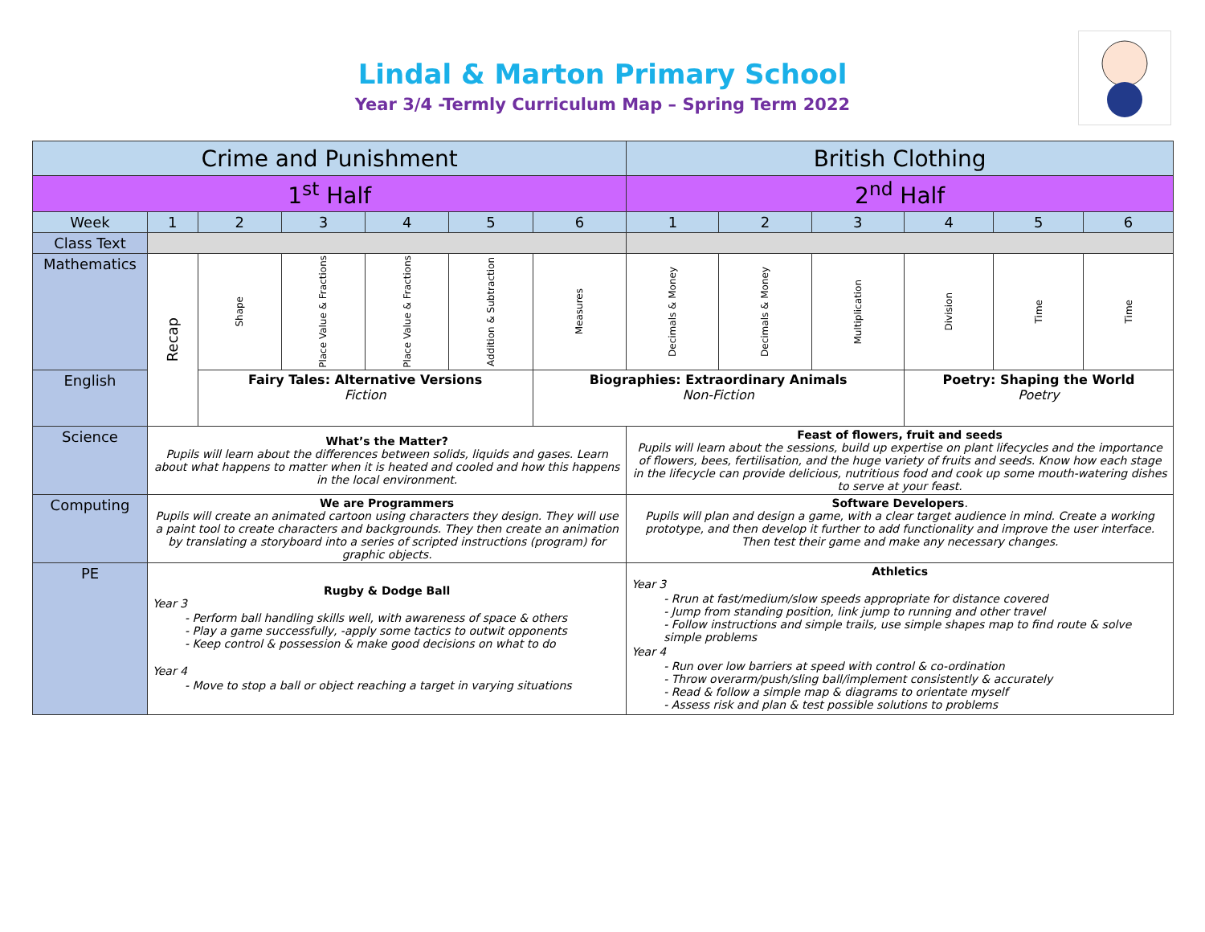Lindal & Marton Primary School
Year 3/4 -Termly Curriculum Map – Spring Term 2022
| Crime and Punishment | | | | | | | British Clothing | | | | | |
| --- | --- | --- | --- | --- | --- | --- | --- | --- | --- | --- | --- | --- |
| 1<sup>st</sup> Half | | | | | | | 2<sup>nd</sup> Half | | | | | |
| Week | 1 | 2 | 3 | 4 | 5 | 6 | 1 | 2 | 3 | 4 | 5 | 6 |
| Class Text | | | | | | | | | | | | |
| Mathematics | Recap | Shape | Place Value & Fractions | Place Value & Fractions | Addition & Subtraction | Measures | Decimals & Money | Decimals & Money | Multiplication | Division | Time | Time |
| English | | Fairy Tales: Alternative Versions Fiction | | | | Biographies: Extraordinary Animals Non-Fiction | | | | Poetry: Shaping the World Poetry | | |
| Science | What’s the Matter? Pupils will learn about the differences between solids, liquids and gases. Learn about what happens to matter when it is heated and cooled and how this happens in the local environment. | | | | | | Feast of flowers, fruit and seeds Pupils will learn about the sessions, build up expertise on plant lifecycles and the importance of flowers, bees, fertilisation, and the huge variety of fruits and seeds. Know how each stage in the lifecycle can provide delicious, nutritious food and cook up some mouth-watering dishes to serve at your feast. | | | | | |
| Computing | We are Programmers Pupils will create an animated cartoon using characters they design. They will use a paint tool to create characters and backgrounds. They then create an animation by translating a storyboard into a series of scripted instructions (program) for graphic objects. | | | | | | Software Developers . Pupils will plan and design a game, with a clear target audience in mind. Create a working prototype, and then develop it further to add functionality and improve the user interface. Then test their game and make any necessary changes. | | | | | |
| PE | Rugby & Dodge Ball Year 3 - Perform ball handling skills well, with awareness of space & others - Play a game successfully, -apply some tactics to outwit opponents - Keep control & possession & make good decisions on what to do Year 4 - Move to stop a ball or object reaching a target in varying situations | | | | | | Athletics Year 3 - Rrun at fast/medium/slow speeds appropriate for distance covered - Jump from standing position, link jump to running and other travel - Follow instructions and simple trails, use simple shapes map to find route & solve simple problems Year 4 - Run over low barriers at speed with control & co-ordination - Throw overarm/push/sling ball/implement consistently & accurately - Read & follow a simple map & diagrams to orientate myself - Assess risk and plan & test possible solutions to problems | | | | | |